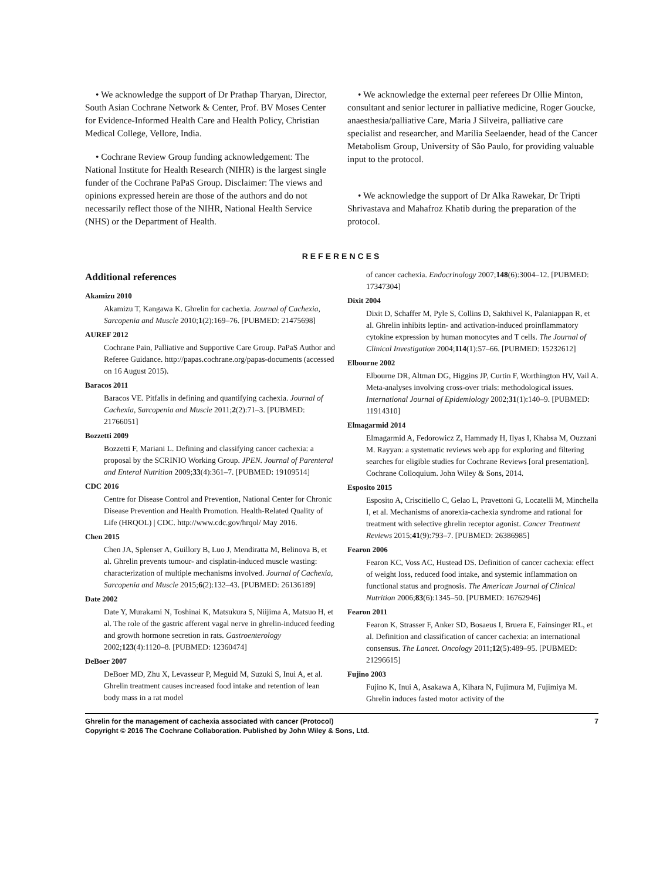• We acknowledge the support of Dr Prathap Tharyan, Director, South Asian Cochrane Network & Center, Prof. BV Moses Center for Evidence-Informed Health Care and Health Policy, Christian Medical College, Vellore, India.
• Cochrane Review Group funding acknowledgement: The National Institute for Health Research (NIHR) is the largest single funder of the Cochrane PaPaS Group. Disclaimer: The views and opinions expressed herein are those of the authors and do not necessarily reflect those of the NIHR, National Health Service (NHS) or the Department of Health.
• We acknowledge the external peer referees Dr Ollie Minton, consultant and senior lecturer in palliative medicine, Roger Goucke, anaesthesia/palliative Care, Maria J Silveira, palliative care specialist and researcher, and Marília Seelaender, head of the Cancer Metabolism Group, University of São Paulo, for providing valuable input to the protocol.
• We acknowledge the support of Dr Alka Rawekar, Dr Tripti Shrivastava and Mahafroz Khatib during the preparation of the protocol.
REFERENCES
Additional references
Akamizu 2010
Akamizu T, Kangawa K. Ghrelin for cachexia. Journal of Cachexia, Sarcopenia and Muscle 2010;1(2):169–76. [PUBMED: 21475698]
AUREF 2012
Cochrane Pain, Palliative and Supportive Care Group. PaPaS Author and Referee Guidance. http://papas.cochrane.org/papas-documents (accessed on 16 August 2015).
Baracos 2011
Baracos VE. Pitfalls in defining and quantifying cachexia. Journal of Cachexia, Sarcopenia and Muscle 2011;2(2):71–3. [PUBMED: 21766051]
Bozzetti 2009
Bozzetti F, Mariani L. Defining and classifying cancer cachexia: a proposal by the SCRINIO Working Group. JPEN. Journal of Parenteral and Enteral Nutrition 2009;33(4):361–7. [PUBMED: 19109514]
CDC 2016
Centre for Disease Control and Prevention, National Center for Chronic Disease Prevention and Health Promotion. Health-Related Quality of Life (HRQOL) | CDC. http://www.cdc.gov/hrqol/ May 2016.
Chen 2015
Chen JA, Splenser A, Guillory B, Luo J, Mendiratta M, Belinova B, et al. Ghrelin prevents tumour- and cisplatin-induced muscle wasting: characterization of multiple mechanisms involved. Journal of Cachexia, Sarcopenia and Muscle 2015;6(2):132–43. [PUBMED: 26136189]
Date 2002
Date Y, Murakami N, Toshinai K, Matsukura S, Niijima A, Matsuo H, et al. The role of the gastric afferent vagal nerve in ghrelin-induced feeding and growth hormone secretion in rats. Gastroenterology 2002;123(4):1120–8. [PUBMED: 12360474]
DeBoer 2007
DeBoer MD, Zhu X, Levasseur P, Meguid M, Suzuki S, Inui A, et al. Ghrelin treatment causes increased food intake and retention of lean body mass in a rat model
of cancer cachexia. Endocrinology 2007;148(6):3004–12. [PUBMED: 17347304]
Dixit 2004
Dixit D, Schaffer M, Pyle S, Collins D, Sakthivel K, Palaniappan R, et al. Ghrelin inhibits leptin- and activation-induced proinflammatory cytokine expression by human monocytes and T cells. The Journal of Clinical Investigation 2004;114(1):57–66. [PUBMED: 15232612]
Elbourne 2002
Elbourne DR, Altman DG, Higgins JP, Curtin F, Worthington HV, Vail A. Meta-analyses involving cross-over trials: methodological issues. International Journal of Epidemiology 2002;31(1):140–9. [PUBMED: 11914310]
Elmagarmid 2014
Elmagarmid A, Fedorowicz Z, Hammady H, Ilyas I, Khabsa M, Ouzzani M. Rayyan: a systematic reviews web app for exploring and filtering searches for eligible studies for Cochrane Reviews [oral presentation]. Cochrane Colloquium. John Wiley & Sons, 2014.
Esposito 2015
Esposito A, Criscitiello C, Gelao L, Pravettoni G, Locatelli M, Minchella I, et al. Mechanisms of anorexia-cachexia syndrome and rational for treatment with selective ghrelin receptor agonist. Cancer Treatment Reviews 2015;41(9):793–7. [PUBMED: 26386985]
Fearon 2006
Fearon KC, Voss AC, Hustead DS. Definition of cancer cachexia: effect of weight loss, reduced food intake, and systemic inflammation on functional status and prognosis. The American Journal of Clinical Nutrition 2006;83(6):1345–50. [PUBMED: 16762946]
Fearon 2011
Fearon K, Strasser F, Anker SD, Bosaeus I, Bruera E, Fainsinger RL, et al. Definition and classification of cancer cachexia: an international consensus. The Lancet. Oncology 2011;12(5):489–95. [PUBMED: 21296615]
Fujino 2003
Fujino K, Inui A, Asakawa A, Kihara N, Fujimura M, Fujimiya M. Ghrelin induces fasted motor activity of the
Ghrelin for the management of cachexia associated with cancer (Protocol) 7
Copyright © 2016 The Cochrane Collaboration. Published by John Wiley & Sons, Ltd.